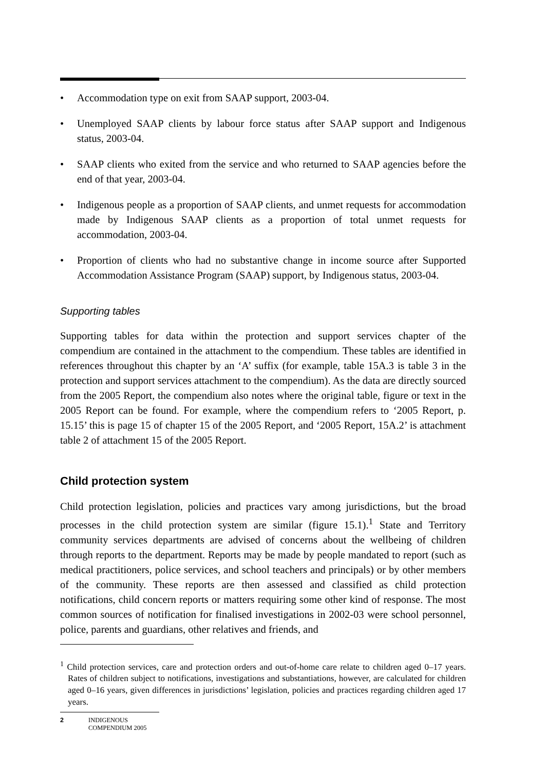• Accommodation type on exit from SAAP support, 2003-04.
• Unemployed SAAP clients by labour force status after SAAP support and Indigenous status, 2003-04.
• SAAP clients who exited from the service and who returned to SAAP agencies before the end of that year, 2003-04.
• Indigenous people as a proportion of SAAP clients, and unmet requests for accommodation made by Indigenous SAAP clients as a proportion of total unmet requests for accommodation, 2003-04.
• Proportion of clients who had no substantive change in income source after Supported Accommodation Assistance Program (SAAP) support, by Indigenous status, 2003-04.
Supporting tables
Supporting tables for data within the protection and support services chapter of the compendium are contained in the attachment to the compendium. These tables are identified in references throughout this chapter by an ‘A’ suffix (for example, table 15A.3 is table 3 in the protection and support services attachment to the compendium). As the data are directly sourced from the 2005 Report, the compendium also notes where the original table, figure or text in the 2005 Report can be found. For example, where the compendium refers to ‘2005 Report, p. 15.15’ this is page 15 of chapter 15 of the 2005 Report, and ‘2005 Report, 15A.2’ is attachment table 2 of attachment 15 of the 2005 Report.
Child protection system
Child protection legislation, policies and practices vary among jurisdictions, but the broad processes in the child protection system are similar (figure 15.1).<sup>1</sup> State and Territory community services departments are advised of concerns about the wellbeing of children through reports to the department. Reports may be made by people mandated to report (such as medical practitioners, police services, and school teachers and principals) or by other members of the community. These reports are then assessed and classified as child protection notifications, child concern reports or matters requiring some other kind of response. The most common sources of notification for finalised investigations in 2002-03 were school personnel, police, parents and guardians, other relatives and friends, and
<sup>1</sup> Child protection services, care and protection orders and out-of-home care relate to children aged 0–17 years. Rates of children subject to notifications, investigations and substantiations, however, are calculated for children aged 0–16 years, given differences in jurisdictions’ legislation, policies and practices regarding children aged 17 years.
2 INDIGENOUS
COMPENDIUM 2005